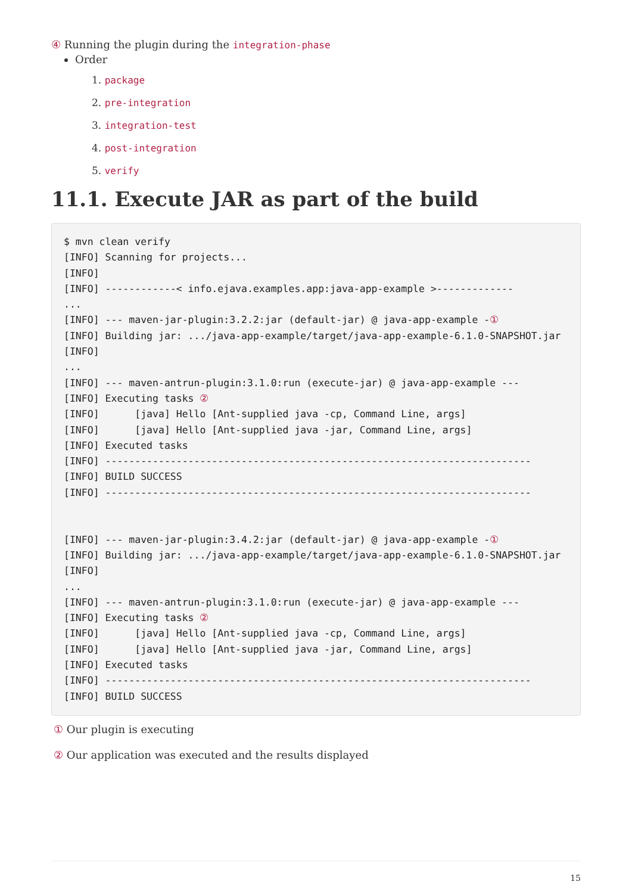④ Running the plugin during the integration-phase
Order
1. package
2. pre-integration
3. integration-test
4. post-integration
5. verify
11.1. Execute JAR as part of the build
$ mvn clean verify
[INFO] Scanning for projects...
[INFO]
[INFO] ------------< info.ejava.examples.app:java-app-example >-------------
...
[INFO] --- maven-jar-plugin:3.2.2:jar (default-jar) @ java-app-example -①
[INFO] Building jar: .../java-app-example/target/java-app-example-6.1.0-SNAPSHOT.jar
[INFO]
...
[INFO] --- maven-antrun-plugin:3.1.0:run (execute-jar) @ java-app-example ---
[INFO] Executing tasks ②
[INFO]      [java] Hello [Ant-supplied java -cp, Command Line, args]
[INFO]      [java] Hello [Ant-supplied java -jar, Command Line, args]
[INFO] Executed tasks
[INFO] ------------------------------------------------------------------------
[INFO] BUILD SUCCESS
[INFO] ------------------------------------------------------------------------


[INFO] --- maven-jar-plugin:3.4.2:jar (default-jar) @ java-app-example -①
[INFO] Building jar: .../java-app-example/target/java-app-example-6.1.0-SNAPSHOT.jar
[INFO]
...
[INFO] --- maven-antrun-plugin:3.1.0:run (execute-jar) @ java-app-example ---
[INFO] Executing tasks ②
[INFO]      [java] Hello [Ant-supplied java -cp, Command Line, args]
[INFO]      [java] Hello [Ant-supplied java -jar, Command Line, args]
[INFO] Executed tasks
[INFO] ------------------------------------------------------------------------
[INFO] BUILD SUCCESS
① Our plugin is executing
② Our application was executed and the results displayed
15